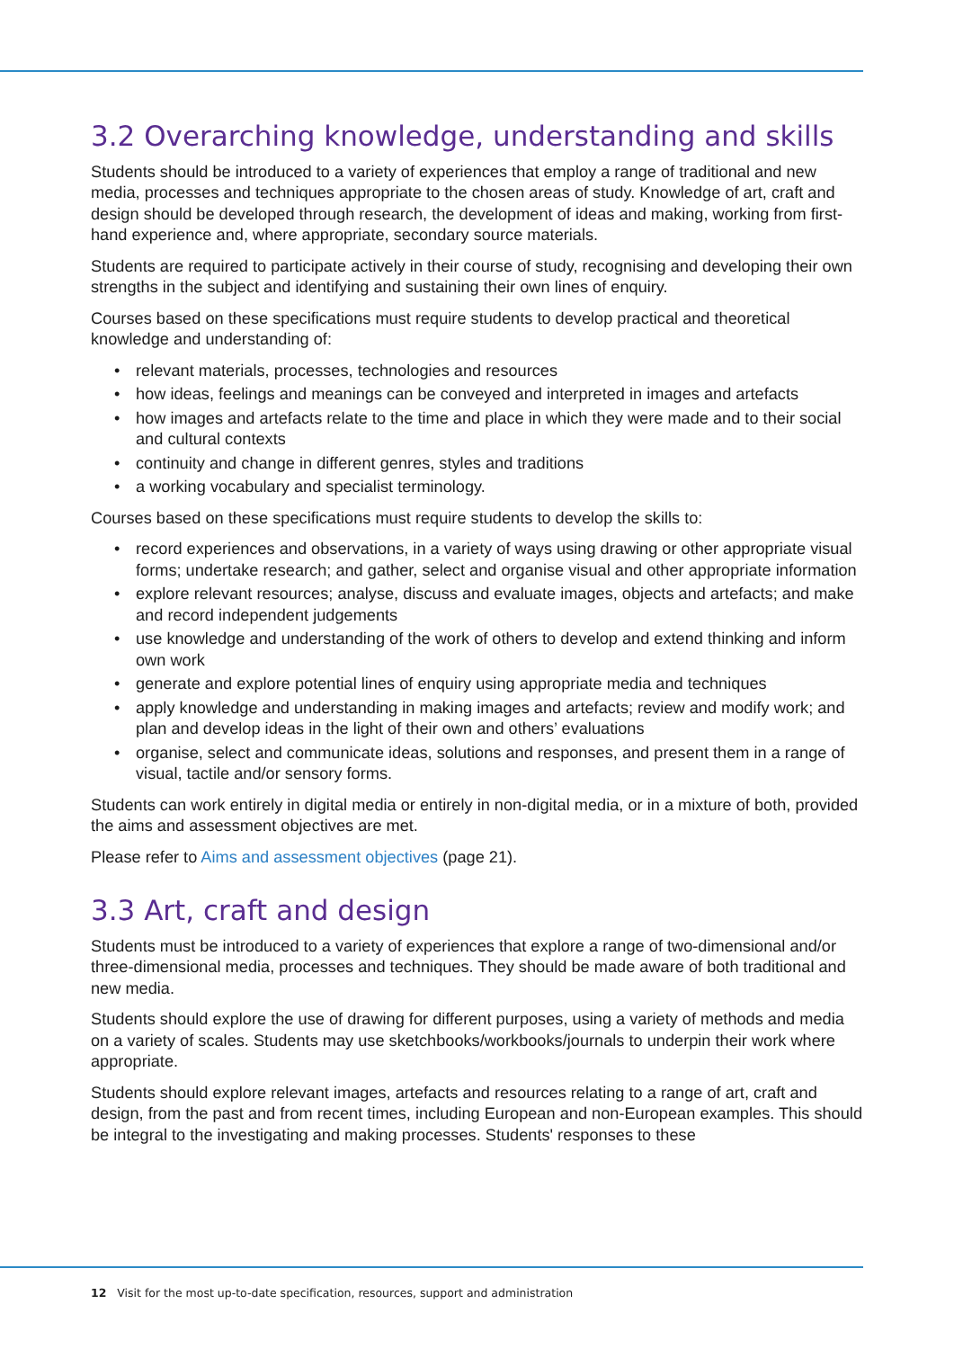3.2 Overarching knowledge, understanding and skills
Students should be introduced to a variety of experiences that employ a range of traditional and new media, processes and techniques appropriate to the chosen areas of study. Knowledge of art, craft and design should be developed through research, the development of ideas and making, working from first-hand experience and, where appropriate, secondary source materials.
Students are required to participate actively in their course of study, recognising and developing their own strengths in the subject and identifying and sustaining their own lines of enquiry.
Courses based on these specifications must require students to develop practical and theoretical knowledge and understanding of:
• relevant materials, processes, technologies and resources
• how ideas, feelings and meanings can be conveyed and interpreted in images and artefacts
• how images and artefacts relate to the time and place in which they were made and to their social and cultural contexts
• continuity and change in different genres, styles and traditions
• a working vocabulary and specialist terminology.
Courses based on these specifications must require students to develop the skills to:
• record experiences and observations, in a variety of ways using drawing or other appropriate visual forms; undertake research; and gather, select and organise visual and other appropriate information
• explore relevant resources; analyse, discuss and evaluate images, objects and artefacts; and make and record independent judgements
• use knowledge and understanding of the work of others to develop and extend thinking and inform own work
• generate and explore potential lines of enquiry using appropriate media and techniques
• apply knowledge and understanding in making images and artefacts; review and modify work; and plan and develop ideas in the light of their own and others’ evaluations
• organise, select and communicate ideas, solutions and responses, and present them in a range of visual, tactile and/or sensory forms.
Students can work entirely in digital media or entirely in non-digital media, or in a mixture of both, provided the aims and assessment objectives are met.
Please refer to Aims and assessment objectives (page 21).
3.3 Art, craft and design
Students must be introduced to a variety of experiences that explore a range of two-dimensional and/or three-dimensional media, processes and techniques. They should be made aware of both traditional and new media.
Students should explore the use of drawing for different purposes, using a variety of methods and media on a variety of scales. Students may use sketchbooks/workbooks/journals to underpin their work where appropriate.
Students should explore relevant images, artefacts and resources relating to a range of art, craft and design, from the past and from recent times, including European and non-European examples. This should be integral to the investigating and making processes. Students' responses to these
12 Visit for the most up-to-date specification, resources, support and administration